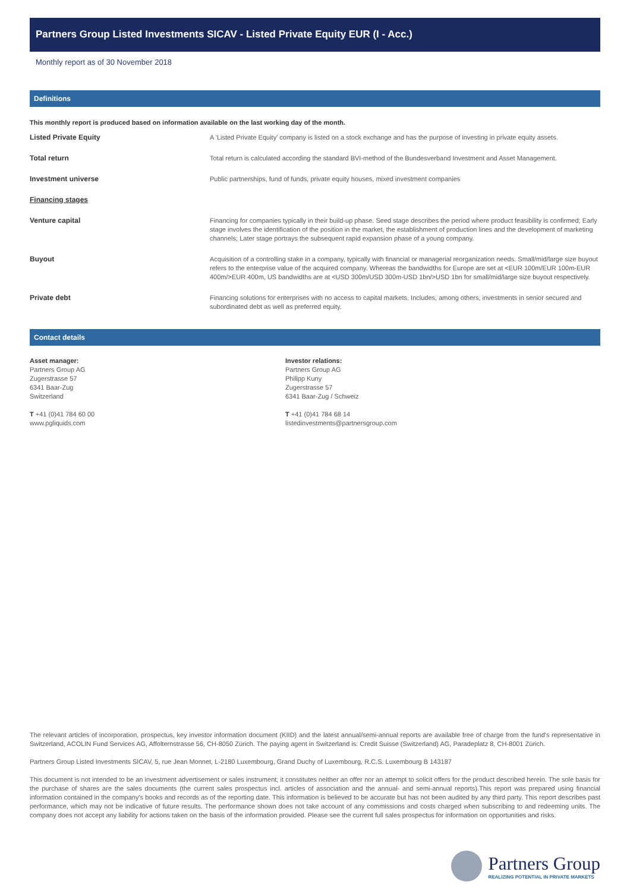Partners Group Listed Investments SICAV - Listed Private Equity EUR (I - Acc.)
Monthly report as of 30 November 2018
Definitions
This monthly report is produced based on information available on the last working day of the month.
Listed Private Equity A 'Listed Private Equity' company is listed on a stock exchange and has the purpose of investing in private equity assets.
Total return Total return is calculated according the standard BVI-method of the Bundesverband Investment and Asset Management.
Investment universe Public partnerships, fund of funds, private equity houses, mixed investment companies
Financing stages
Venture capital Financing for companies typically in their build-up phase. Seed stage describes the period where product feasibility is confirmed; Early stage involves the identification of the position in the market, the establishment of production lines and the development of marketing channels; Later stage portrays the subsequent rapid expansion phase of a young company.
Buyout Acquisition of a controlling stake in a company, typically with financial or managerial reorganization needs. Small/mid/large size buyout refers to the enterprise value of the acquired company. Whereas the bandwidths for Europe are set at <EUR 100m/EUR 100m-EUR 400m/>EUR 400m, US bandwidths are at <USD 300m/USD 300m-USD 1bn/>USD 1bn for small/mid/large size buyout respectively.
Private debt Financing solutions for enterprises with no access to capital markets. Includes, among others, investments in senior secured and subordinated debt as well as preferred equity.
Contact details
Asset manager:
Partners Group AG
Zugerstrasse 57
6341 Baar-Zug
Switzerland
T +41 (0)41 784 60 00
www.pgliquids.com
Investor relations:
Partners Group AG
Philipp Kuny
Zugerstrasse 57
6341 Baar-Zug / Schweiz
T +41 (0)41 784 68 14
listedinvestments@partnersgroup.com
The relevant articles of incorporation, prospectus, key investor information document (KIID) and the latest annual/semi-annual reports are available free of charge from the fund's representative in Switzerland, ACOLIN Fund Services AG, Affolternstrasse 56, CH-8050 Zürich. The paying agent in Switzerland is: Credit Suisse (Switzerland) AG, Paradeplatz 8, CH-8001 Zürich.
Partners Group Listed Investments SICAV, 5, rue Jean Monnet, L-2180 Luxembourg, Grand Duchy of Luxembourg, R.C.S. Luxembourg B 143187
This document is not intended to be an investment advertisement or sales instrument; it constitutes neither an offer nor an attempt to solicit offers for the product described herein. The sole basis for the purchase of shares are the sales documents (the current sales prospectus incl. articles of association and the annual- and semi-annual reports).This report was prepared using financial information contained in the company's books and records as of the reporting date. This information is believed to be accurate but has not been audited by any third party. This report describes past performance, which may not be indicative of future results. The performance shown does not take account of any commissions and costs charged when subscribing to and redeeming units. The company does not accept any liability for actions taken on the basis of the information provided. Please see the current full sales prospectus for information on opportunities and risks.
Partners Group
REALIZING POTENTIAL IN PRIVATE MARKETS